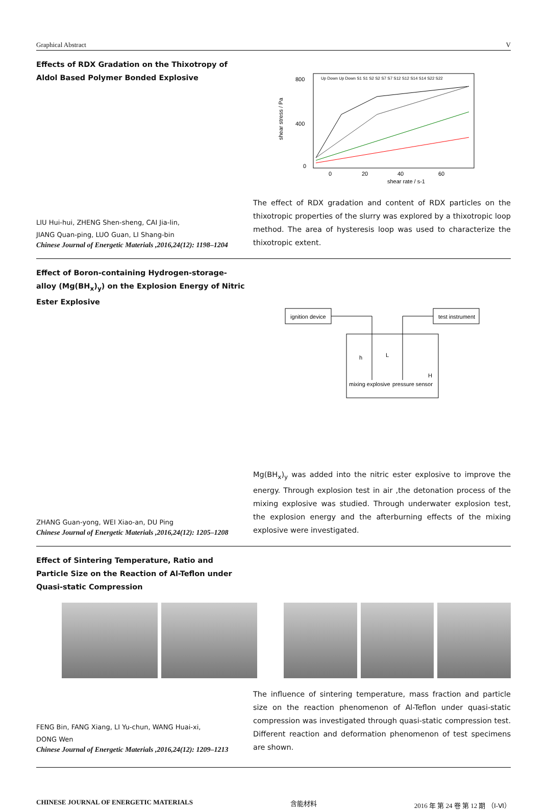Graphical Abstract V
Effects of RDX Gradation on the Thixotropy of Aldol Based Polymer Bonded Explosive
LIU Hui-hui, ZHENG Shen-sheng, CAI Jia-lin,
JIANG Quan-ping, LUO Guan, LI Shang-bin
Chinese Journal of Energetic Materials ,2016,24(12): 1198–1204
shear stress / Pa
800
400
0
0
20
40
60
shear rate / s-1
Up Down Up Down S1 S1 S2 S2 S7 S7 S12 S12 S14 S14 S22 S22
The effect of RDX gradation and content of RDX particles on the thixotropic properties of the slurry was explored by a thixotropic loop method. The area of hysteresis loop was used to characterize the thixotropic extent.
Effect of Boron-containing Hydrogen-storage-alloy (Mg(BH<sub>x</sub>)<sub>y</sub>) on the Explosion Energy of Nitric Ester Explosive
ZHANG Guan-yong, WEI Xiao-an, DU Ping
Chinese Journal of Energetic Materials ,2016,24(12): 1205–1208
ignition device
test instrument
h
L
H
mixing explosive
pressure sensor
Mg(BH<sub>x</sub>)<sub>y</sub> was added into the nitric ester explosive to improve the energy. Through explosion test in air ,the detonation process of the mixing explosive was studied. Through underwater explosion test, the explosion energy and the afterburning effects of the mixing explosive were investigated.
Effect of Sintering Temperature, Ratio and Particle Size on the Reaction of Al-Teflon under Quasi-static Compression
FENG Bin, FANG Xiang, LI Yu-chun, WANG Huai-xi,
DONG Wen
Chinese Journal of Energetic Materials ,2016,24(12): 1209–1213
The influence of sintering temperature, mass fraction and particle size on the reaction phenomenon of Al-Teflon under quasi-static compression was investigated through quasi-static compression test. Different reaction and deformation phenomenon of test specimens are shown.
CHINESE JOURNAL OF ENERGETIC MATERIALS 含能材料 2016 年 第 24 卷 第 12 期 （Ⅰ-Ⅵ）